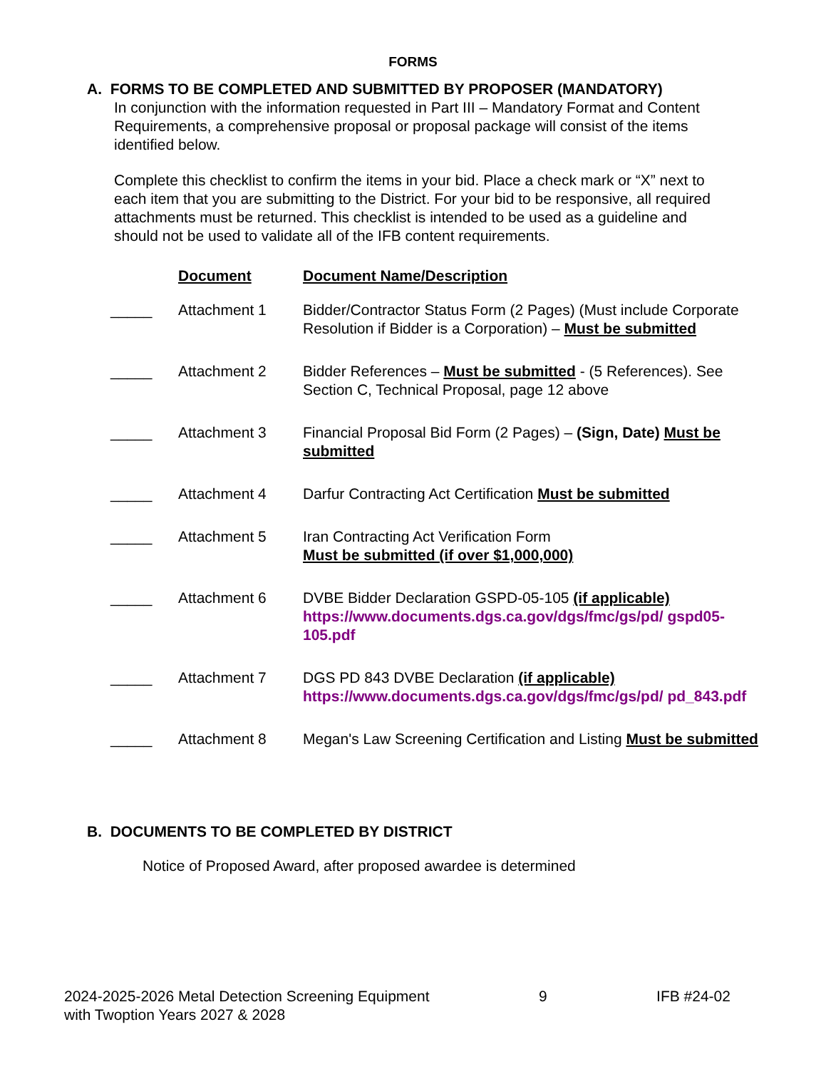FORMS
A. FORMS TO BE COMPLETED AND SUBMITTED BY PROPOSER (MANDATORY)
In conjunction with the information requested in Part III – Mandatory Format and Content Requirements, a comprehensive proposal or proposal package will consist of the items identified below.
Complete this checklist to confirm the items in your bid. Place a check mark or “X” next to each item that you are submitting to the District. For your bid to be responsive, all required attachments must be returned. This checklist is intended to be used as a guideline and should not be used to validate all of the IFB content requirements.
| | Document | Document Name/Description |
| --- | --- | --- |
| _____ | Attachment 1 | Bidder/Contractor Status Form (2 Pages) (Must include Corporate Resolution if Bidder is a Corporation) – Must be submitted |
| _____ | Attachment 2 | Bidder References – Must be submitted - (5 References). See Section C, Technical Proposal, page 12 above |
| _____ | Attachment 3 | Financial Proposal Bid Form (2 Pages) – (Sign, Date) Must be submitted |
| _____ | Attachment 4 | Darfur Contracting Act Certification Must be submitted |
| _____ | Attachment 5 | Iran Contracting Act Verification Form Must be submitted (if over $1,000,000) |
| _____ | Attachment 6 | DVBE Bidder Declaration GSPD-05-105 (if applicable) https://www.documents.dgs.ca.gov/dgs/fmc/gs/pd/ gspd05-105.pdf |
| _____ | Attachment 7 | DGS PD 843 DVBE Declaration (if applicable) https://www.documents.dgs.ca.gov/dgs/fmc/gs/pd/ pd_843.pdf |
| _____ | Attachment 8 | Megan's Law Screening Certification and Listing Must be submitted |
B. DOCUMENTS TO BE COMPLETED BY DISTRICT
Notice of Proposed Award, after proposed awardee is determined
2024-2025-2026 Metal Detection Screening Equipment
with Twoption Years 2027 & 2028
9 IFB #24-02